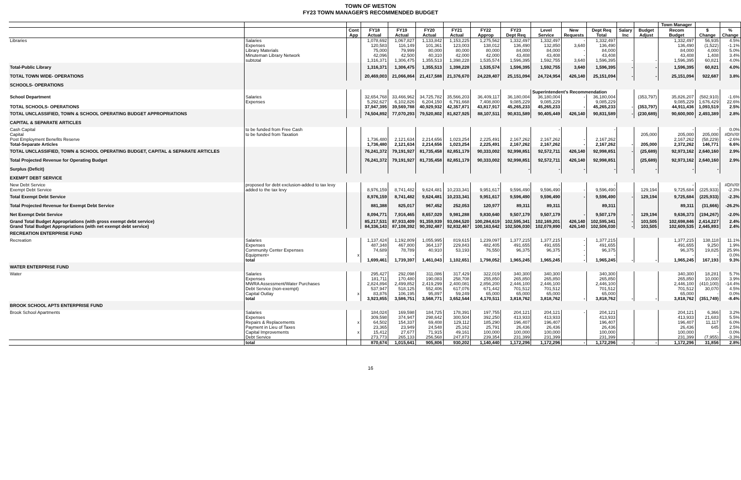TOWN OF WESTON
FY23 TOWN MANAGER'S RECOMMENDED BUDGET
| | | | | | | | | | | | | | | Town Manager | | |
| --- | --- | --- | --- | --- | --- | --- | --- | --- | --- | --- | --- | --- | --- | --- | --- | --- |
| | | Cont | FY18 | FY19 | FY20 | FY21 | FY22 | FY23 | Level | New | Dept Req | Salary | Budget | Recom | $ | % |
| | | App | Actual | Actual | Actual | Actual | Approp | Dept Req | Service | Requests | Total | Inc | Adjust | Budget | Change | Change |
| Libraries | Salaries | | 1,078,692 | 1,067,827 | 1,133,842 | 1,153,225 | 1,275,562 | 1,332,497 | 1,332,497 | - | 1,332,497 | | | 1,332,497 | 56,935 | 4.5% |
| | Expenses | | 120,583 | 116,149 | 101,361 | 123,003 | 138,012 | 136,490 | 132,850 | 3,640 | 136,490 | | | 136,490 | (1,522) | -1.1% |
| | Library Materials | | 75,000 | 79,999 | 80,000 | 80,000 | 80,000 | 84,000 | 84,000 | - | 84,000 | | | 84,000 | 4,000 | 5.0% |
| | Minuteman Library Network | | 42,096 | 42,500 | 40,310 | 42,000 | 42,000 | 43,408 | 43,408 | - | 43,408 | | | 43,408 | 1,408 | 3.4% |
| | subtotal | | 1,316,371 | 1,306,475 | 1,355,513 | 1,398,228 | 1,535,574 | 1,596,395 | 1,592,755 | 3,640 | 1,596,395 | - | - | 1,596,395 | 60,821 | 4.0% |
| Total-Public Library | | | 1,316,371 | 1,306,475 | 1,355,513 | 1,398,228 | 1,535,574 | 1,596,395 | 1,592,755 | 3,640 | 1,596,395 | - | - | 1,596,395 | 60,821 | 4.0% |
| TOTAL TOWN WIDE- OPERATIONS | | | 20,469,003 | 21,066,864 | 21,417,588 | 21,376,670 | 24,228,407 | 25,151,094 | 24,724,954 | 426,140 | 25,151,094 | - | - | 25,151,094 | 922,687 | 3.8% |
| SCHOOLS- OPERATIONS | | | | | | | | | | | | | | | | |
| | | | | | | | | | Superintendent's Recommendation | | | | | | | |
| School Department | Salaries | | 32,654,768 | 33,466,962 | 34,725,782 | 35,566,203 | 36,409,117 | 36,180,004 | 36,180,004 | - | 36,180,004 | | (353,797) | 35,826,207 | (582,910) | -1.6% |
| | Expenses | | 5,292,627 | 6,102,826 | 6,204,150 | 6,791,668 | 7,408,800 | 9,085,229 | 9,085,229 | | 9,085,229 | | | 9,085,229 | 1,676,429 | 22.6% |
| TOTAL SCHOOLS- OPERATIONS | | | 37,947,395 | 39,569,788 | 40,929,932 | 42,357,871 | 43,817,917 | 45,265,233 | 45,265,233 | - | 45,265,233 | - | (353,797) | 44,911,436 | 1,093,519 | 2.5% |
| TOTAL UNCLASSIFIED, TOWN & SCHOOL OPERATING BUDGET APPROPRIATIONS | | | 74,504,892 | 77,070,293 | 79,520,802 | 81,827,925 | 88,107,511 | 90,831,589 | 90,405,449 | 426,140 | 90,831,589 | - | (230,689) | 90,600,900 | 2,493,389 | 2.8% |
| CAPITAL & SEPARATE ARTICLES | | | | | | | | | | | | | | | | |
| Cash Capital | to be funded from Free Cash | | | | | | | | - | | - | | | - | - | 0.0% |
| Capital | to be funded from Taxation | | | | | | | | | | | | 205,000 | 205,000 | 205,000 | #DIV/0! |
| Post Employment Benefits Reserve | | | 1,736,480 | 2,121,634 | 2,214,656 | 1,023,254 | 2,225,491 | 2,167,262 | 2,167,262 | - | 2,167,262 | | | 2,167,262 | (58,229) | -2.6% |
| Total-Separate Articles | | | 1,736,480 | 2,121,634 | 2,214,656 | 1,023,254 | 2,225,491 | 2,167,262 | 2,167,262 | - | 2,167,262 | - | 205,000 | 2,372,262 | 146,771 | 6.6% |
| TOTAL UNCLASSIFIED, TOWN & SCHOOL OPERATING BUDGET, CAPITAL & SEPARATE ARTICLES | | | 76,241,372 | 79,191,927 | 81,735,458 | 82,851,179 | 90,333,002 | 92,998,851 | 92,572,711 | 426,140 | 92,998,851 | - | (25,689) | 92,973,162 | 2,640,160 | 2.9% |
| Total Projected Revenue for Operating Budget | | | 76,241,372 | 79,191,927 | 81,735,458 | 82,851,179 | 90,333,002 | 92,998,851 | 92,572,711 | 426,140 | 92,998,851 | | (25,689) | 92,973,162 | 2,640,160 | 2.9% |
| Surplus (Deficit) | | | | | | | | - | - | - | - | - | - | - | - | |
| EXEMPT DEBT SERVICE | | | | | | | | | | | | | | | | |
| New Debt Service | proposed for debt exclusion-added to tax levy | | | | | | - | - | - | | - | | | - | - | #DIV/0! |
| Exempt Debt Service | added to the tax levy | | 8,976,159 | 8,741,482 | 9,624,481 | 10,233,341 | 9,951,617 | 9,596,490 | 9,596,490 | - | 9,596,490 | | 129,194 | 9,725,684 | (225,933) | -2.3% |
| Total Exempt Debt Service | | | 8,976,159 | 8,741,482 | 9,624,481 | 10,233,341 | 9,951,617 | 9,596,490 | 9,596,490 | - | 9,596,490 | - | 129,194 | 9,725,684 | (225,933) | -2.3% |
| Total Projected Revenue for Exempt Debt Service | | | 881,388 | 825,017 | 967,452 | 252,053 | 120,977 | 89,311 | 89,311 | | 89,311 | | | 89,311 | (31,666) | -26.2% |
| Net Exempt Debt Service | | | 8,094,771 | 7,916,465 | 8,657,029 | 9,981,288 | 9,830,640 | 9,507,179 | 9,507,179 | - | 9,507,179 | - | 129,194 | 9,636,373 | (194,267) | -2.0% |
| Grand Total Budget Appropriations (with gross exempt debt service) | | | 85,217,531 | 87,933,409 | 91,359,939 | 93,084,520 | 100,284,619 | 102,595,341 | 102,169,201 | 426,140 | 102,595,341 | - | 103,505 | 102,698,846 | 2,414,227 | 2.4% |
| Grand Total Budget Appropriations (with net exempt debt service) | | | 84,336,143 | 87,108,392 | 90,392,487 | 92,832,467 | 100,163,642 | 102,506,030 | 102,079,890 | 426,140 | 102,506,030 | - | 103,505 | 102,609,535 | 2,445,893 | 2.4% |
| RECREATION ENTERPRISE FUND | | | | | | | | | | | | | | | | |
| Recreation | Salaries | | 1,137,424 | 1,192,809 | 1,055,995 | 819,615 | 1,239,097 | 1,377,215 | 1,377,215 | - | 1,377,215 | | | 1,377,215 | 138,118 | 11.1% |
| | Expenses | | 487,348 | 467,800 | 364,137 | 229,843 | 482,405 | 491,655 | 491,655 | - | 491,655 | | | 491,655 | 9,250 | 1.9% |
| | Community Center Expenses | | 74,689 | 78,789 | 40,910 | 53,193 | 76,550 | 96,375 | 96,375 | - | 96,375 | | | 96,375 | 19,825 | 25.9% |
| | Equipment+ | x | - | - | - | - | - | - | - | - | - | | | - | - | 0.0% |
| | total | | 1,699,461 | 1,739,397 | 1,461,043 | 1,102,651 | 1,798,052 | 1,965,245 | 1,965,245 | - | 1,965,245 | - | - | 1,965,245 | 167,193 | 9.3% |
| WATER ENTERPRISE FUND | | | | | | | | | | | | | | | | |
| Water | Salaries | | 295,427 | 292,098 | 311,086 | 317,429 | 322,019 | 340,300 | 340,300 | | 340,300 | | | 340,300 | 18,281 | 5.7% |
| | Expenses | | 181,711 | 170,480 | 190,083 | 258,708 | 255,850 | 265,850 | 265,850 | | 265,850 | | | 265,850 | 10,000 | 3.9% |
| | MWRA Assessment/Water Purchases | | 2,824,894 | 2,499,852 | 2,419,299 | 2,400,081 | 2,856,200 | 2,446,100 | 2,446,100 | | 2,446,100 | | | 2,446,100 | (410,100) | -14.4% |
| | Debt Service (non-exempt) | | 537,947 | 518,125 | 552,406 | 617,076 | 671,442 | 701,512 | 701,512 | | 701,512 | | | 701,512 | 30,070 | 4.5% |
| | Capital Outlay | x | 83,876 | 106,195 | 95,897 | 59,249 | 65,000 | 65,000 | 65,000 | | 65,000 | | | 65,000 | - | 0.0% |
| | total | | 3,923,855 | 3,586,751 | 3,568,771 | 3,652,544 | 4,170,511 | 3,818,762 | 3,818,762 | - | 3,818,762 | - | - | 3,818,762 | (351,749) | -8.4% |
| BROOK SCHOOL APTS ENTERPRISE FUND | | | | | | | | | | | | | | | | |
| Brook School Apartments | Salaries | | 184,024 | 169,598 | 184,725 | 178,391 | 197,755 | 204,121 | 204,121 | - | 204,121 | | | 204,121 | 6,366 | 3.2% |
| | Expenses | | 309,598 | 374,947 | 298,642 | 300,504 | 392,250 | 413,933 | 413,933 | | 413,933 | | | 413,933 | 21,683 | 5.5% |
| | Repairs & Replacements | x | 64,502 | 154,337 | 69,408 | 129,112 | 185,290 | 196,407 | 196,407 | | 196,407 | | | 196,407 | 11,117 | 6.0% |
| | Payment in Lieu of Taxes | | 23,365 | 23,949 | 24,548 | 25,162 | 25,791 | 26,436 | 26,436 | | 26,436 | | | 26,436 | 645 | 2.5% |
| | Capital Improvements | x | 15,412 | 27,677 | 71,915 | 49,161 | 100,000 | 100,000 | 100,000 | | 100,000 | | | 100,000 | - | 0.0% |
| | Debt Service | | 273,773 | 265,133 | 256,568 | 247,873 | 239,354 | 231,399 | 231,399 | | 231,399 | | | 231,399 | (7,955) | -3.3% |
| | total | | 870,674 | 1,015,641 | 905,806 | 930,202 | 1,140,440 | 1,172,296 | 1,172,296 | - | 1,172,296 | - | - | 1,172,296 | 31,856 | 2.8% |
16